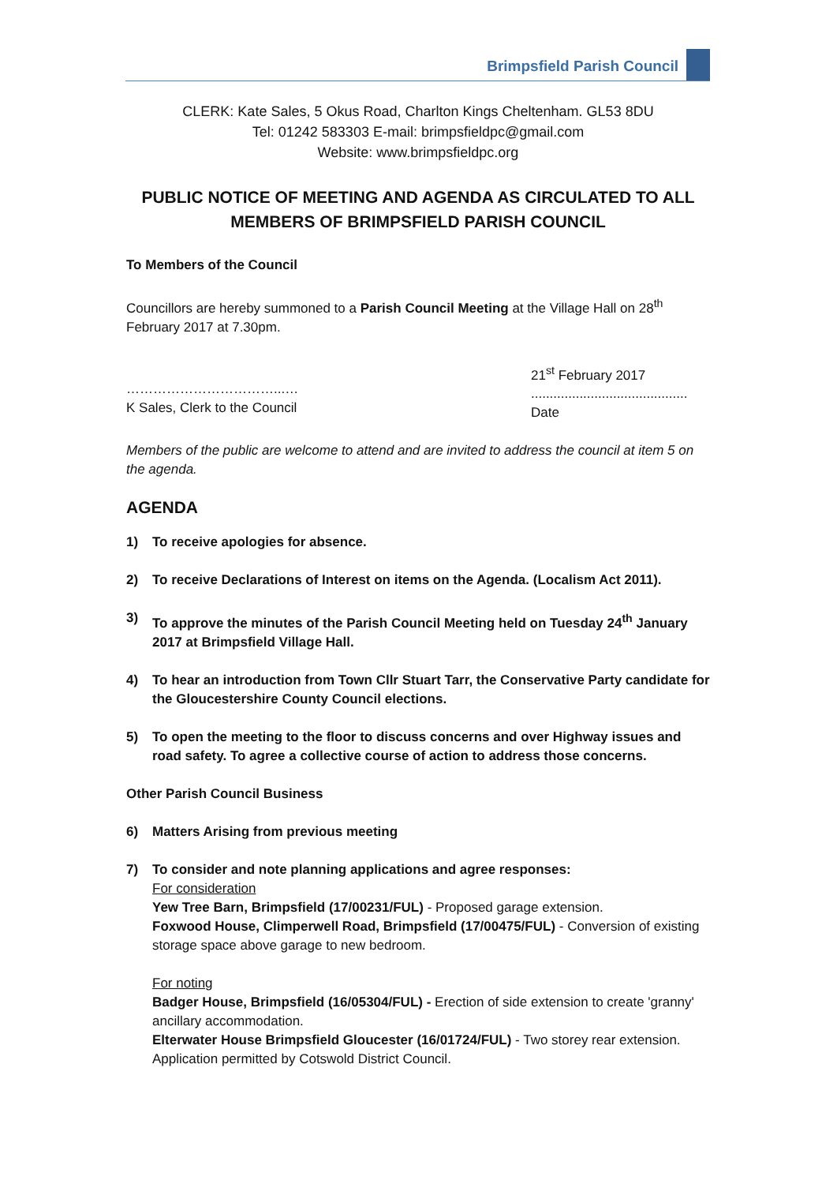Brimpsfield Parish Council
CLERK: Kate Sales, 5 Okus Road, Charlton Kings Cheltenham. GL53 8DU
Tel: 01242 583303 E-mail: brimpsfieldpc@gmail.com
Website: www.brimpsfieldpc.org
PUBLIC NOTICE OF MEETING AND AGENDA AS CIRCULATED TO ALL MEMBERS OF BRIMPSFIELD PARISH COUNCIL
To Members of the Council
Councillors are hereby summoned to a Parish Council Meeting at the Village Hall on 28<sup>th</sup> February 2017 at 7.30pm.
……………………………...…
K Sales, Clerk to the Council
21<sup>st</sup> February 2017
..........................................
Date
Members of the public are welcome to attend and are invited to address the council at item 5 on the agenda.
AGENDA
1) To receive apologies for absence.
2) To receive Declarations of Interest on items on the Agenda. (Localism Act 2011).
3) To approve the minutes of the Parish Council Meeting held on Tuesday 24<sup>th</sup> January 2017 at Brimpsfield Village Hall.
4) To hear an introduction from Town Cllr Stuart Tarr, the Conservative Party candidate for the Gloucestershire County Council elections.
5) To open the meeting to the floor to discuss concerns and over Highway issues and road safety. To agree a collective course of action to address those concerns.
Other Parish Council Business
6) Matters Arising from previous meeting
7) To consider and note planning applications and agree responses:
For consideration
Yew Tree Barn, Brimpsfield (17/00231/FUL) - Proposed garage extension.
Foxwood House, Climperwell Road, Brimpsfield (17/00475/FUL) - Conversion of existing storage space above garage to new bedroom.
For noting
Badger House, Brimpsfield (16/05304/FUL) - Erection of side extension to create 'granny' ancillary accommodation.
Elterwater House Brimpsfield Gloucester (16/01724/FUL) - Two storey rear extension. Application permitted by Cotswold District Council.